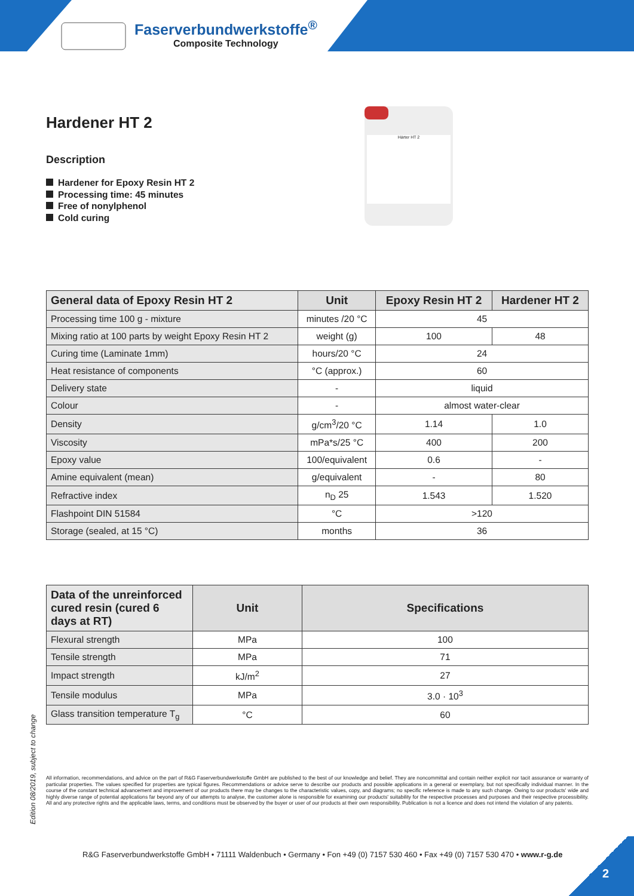Faserverbundwerkstoffe<sup>®</sup>
Composite Technology
Hardener HT 2
Description
Hardener for Epoxy Resin HT 2
Processing time: 45 minutes
Free of nonylphenol
Cold curing
Härter HT 2
| General data of Epoxy Resin HT 2 | Unit | Epoxy Resin HT 2 | Hardener HT 2 |
| --- | --- | --- | --- |
| Processing time 100 g - mixture | minutes /20 °C | 45 | |
| Mixing ratio at 100 parts by weight Epoxy Resin HT 2 | weight (g) | 100 | 48 |
| Curing time (Laminate 1mm) | hours/20 °C | 24 | |
| Heat resistance of components | °C (approx.) | 60 | |
| Delivery state | - | liquid | |
| Colour | - | almost water-clear | |
| Density | g/cm<sup>3</sup>/20 °C | 1.14 | 1.0 |
| Viscosity | mPa*s/25 °C | 400 | 200 |
| Epoxy value | 100/equivalent | 0.6 | - |
| Amine equivalent (mean) | g/equivalent | - | 80 |
| Refractive index | n<sub>D</sub> 25 | 1.543 | 1.520 |
| Flashpoint DIN 51584 | °C | >120 | |
| Storage (sealed, at 15 °C) | months | 36 | |
| Data of the unreinforced cured resin (cured 6 days at RT) | Unit | Specifications |
| --- | --- | --- |
| Flexural strength | MPa | 100 |
| Tensile strength | MPa | 71 |
| Impact strength | kJ/m<sup>2</sup> | 27 |
| Tensile modulus | MPa | 3.0 · 10<sup>3</sup> |
| Glass transition temperature T<sub>g</sub> | °C | 60 |
Edition 08/2019, subject to change
All information, recommendations, and advice on the part of R&G Faserverbundwerkstoffe GmbH are published to the best of our knowledge and belief. They are noncommittal and contain neither explicit nor tacit assurance or warranty of particular properties. The values specified for properties are typical figures. Recommendations or advice serve to describe our products and possible applications in a general or exemplary, but not specifically individual manner. In the course of the constant technical advancement and improvement of our products there may be changes to the characteristic values, copy, and diagrams; no specific reference is made to any such change. Owing to our products' wide and highly diverse range of potential applications far beyond any of our attempts to analyse, the customer alone is responsible for examining our products' suitability for the respective processes and purposes and their respective processibility. All and any protective rights and the applicable laws, terms, and conditions must be observed by the buyer or user of our products at their own responsibility. Publication is not a licence and does not intend the violation of any patents.
R&G Faserverbundwerkstoffe GmbH • 71111 Waldenbuch • Germany • Fon +49 (0) 7157 530 460 • Fax +49 (0) 7157 530 470 • www.r-g.de
2